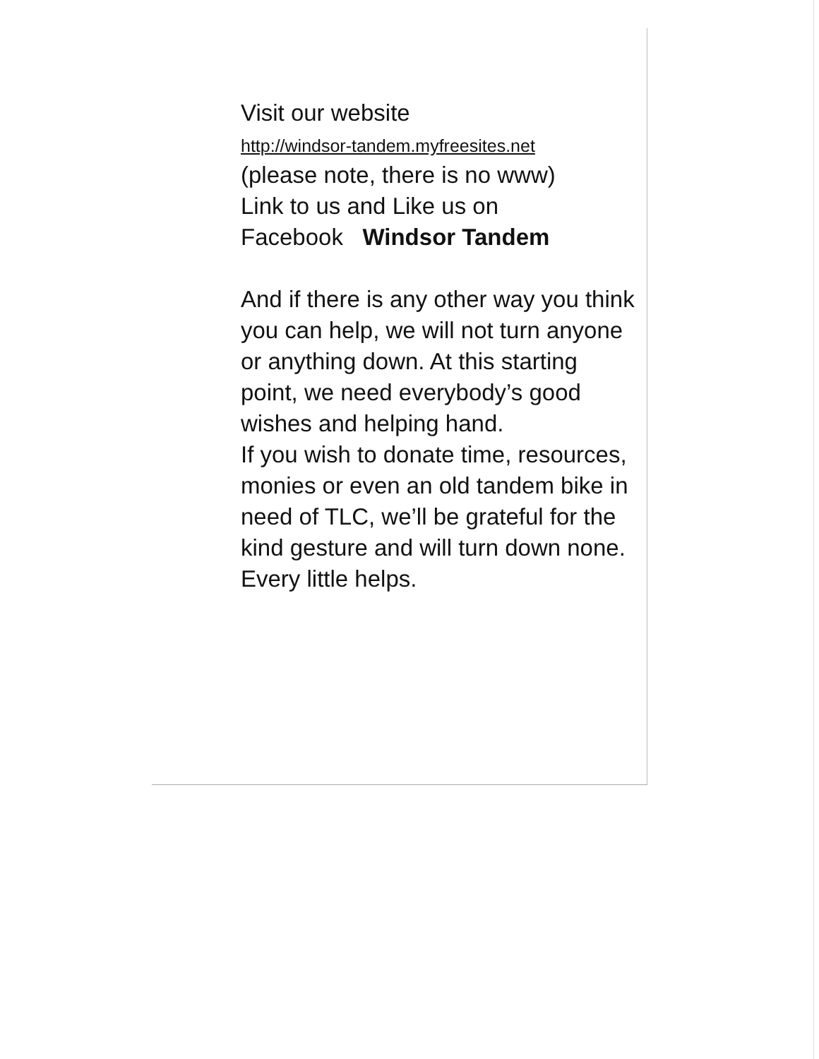Visit our website
http://windsor-tandem.myfreesites.net
(please note, there is no www)
Link to us and Like us on
Facebook Windsor Tandem
And if there is any other way you think you can help, we will not turn anyone or anything down. At this starting point, we need everybody’s good wishes and helping hand.
If you wish to donate time, resources, monies or even an old tandem bike in need of TLC, we’ll be grateful for the kind gesture and will turn down none. Every little helps.